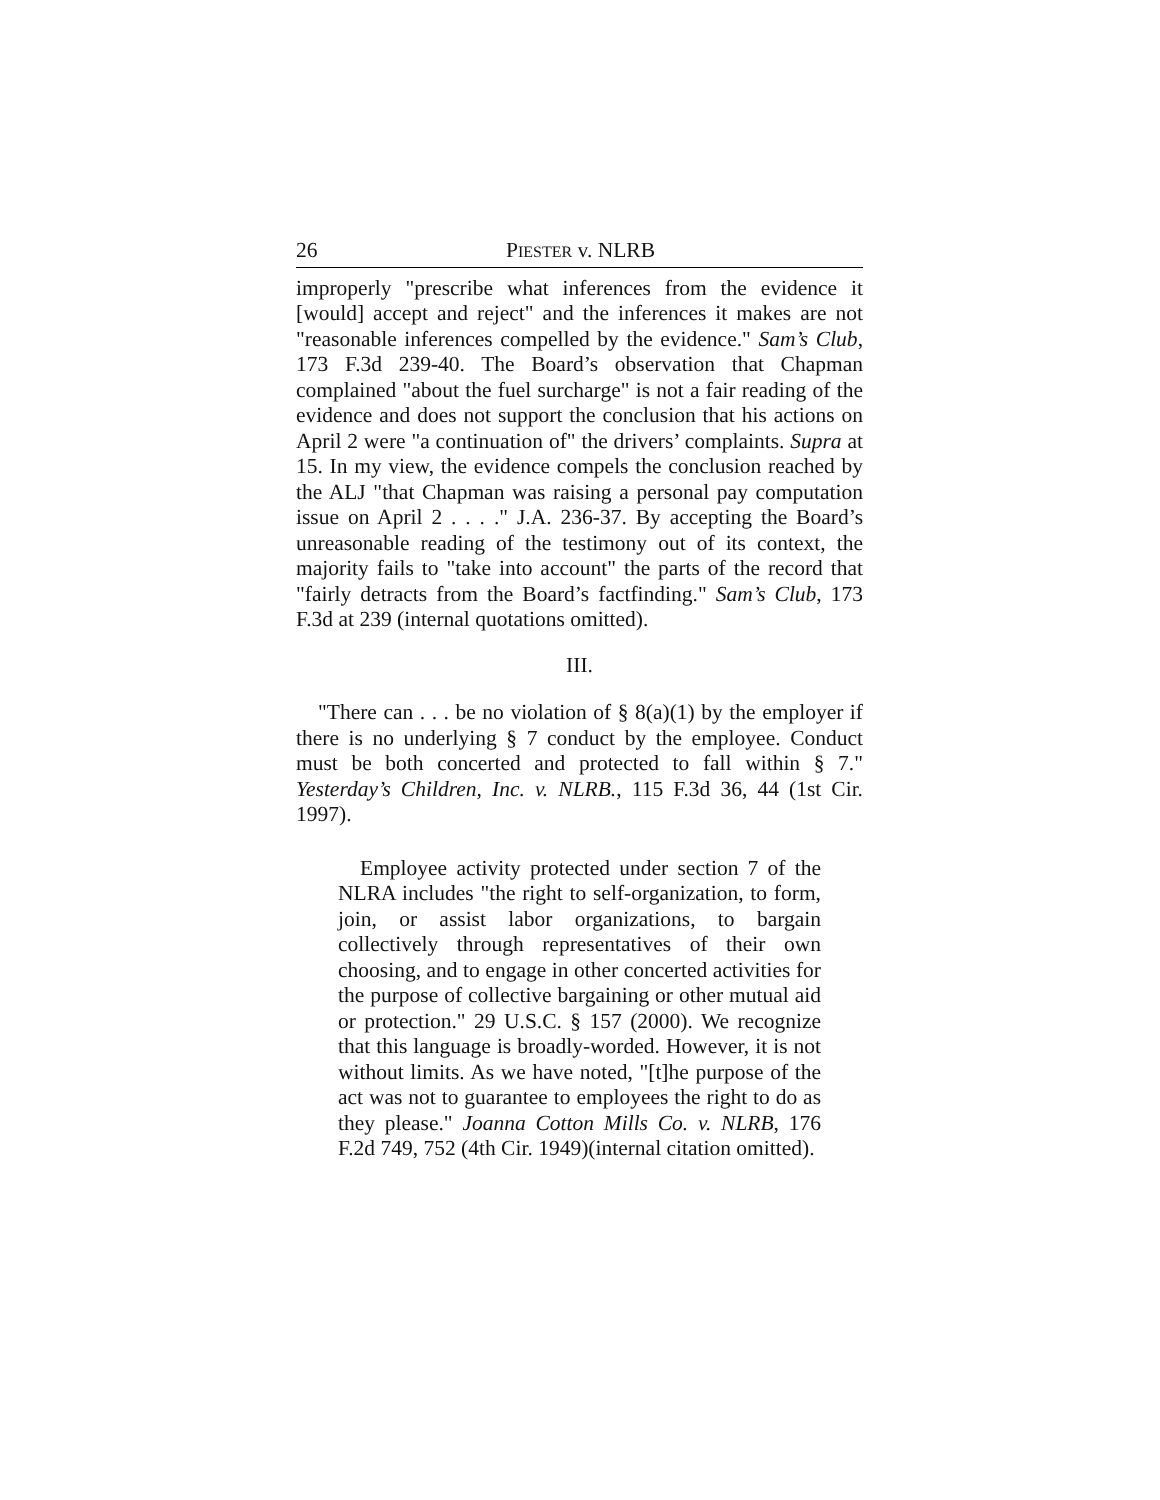26 PIESTER v. NLRB
improperly "prescribe what inferences from the evidence it [would] accept and reject" and the inferences it makes are not "reasonable inferences compelled by the evidence." Sam’s Club, 173 F.3d 239-40. The Board’s observation that Chapman complained "about the fuel surcharge" is not a fair reading of the evidence and does not support the conclusion that his actions on April 2 were "a continuation of" the drivers’ complaints. Supra at 15. In my view, the evidence compels the conclusion reached by the ALJ "that Chapman was raising a personal pay computation issue on April 2 . . . ." J.A. 236-37. By accepting the Board’s unreasonable reading of the testimony out of its context, the majority fails to "take into account" the parts of the record that "fairly detracts from the Board’s factfinding." Sam’s Club, 173 F.3d at 239 (internal quotations omitted).
III.
"There can . . . be no violation of § 8(a)(1) by the employer if there is no underlying § 7 conduct by the employee. Conduct must be both concerted and protected to fall within § 7." Yesterday’s Children, Inc. v. NLRB., 115 F.3d 36, 44 (1st Cir. 1997).
Employee activity protected under section 7 of the NLRA includes "the right to self-organization, to form, join, or assist labor organizations, to bargain collectively through representatives of their own choosing, and to engage in other concerted activities for the purpose of collective bargaining or other mutual aid or protection." 29 U.S.C. § 157 (2000). We recognize that this language is broadly-worded. However, it is not without limits. As we have noted, "[t]he purpose of the act was not to guarantee to employees the right to do as they please." Joanna Cotton Mills Co. v. NLRB, 176 F.2d 749, 752 (4th Cir. 1949)(internal citation omitted).